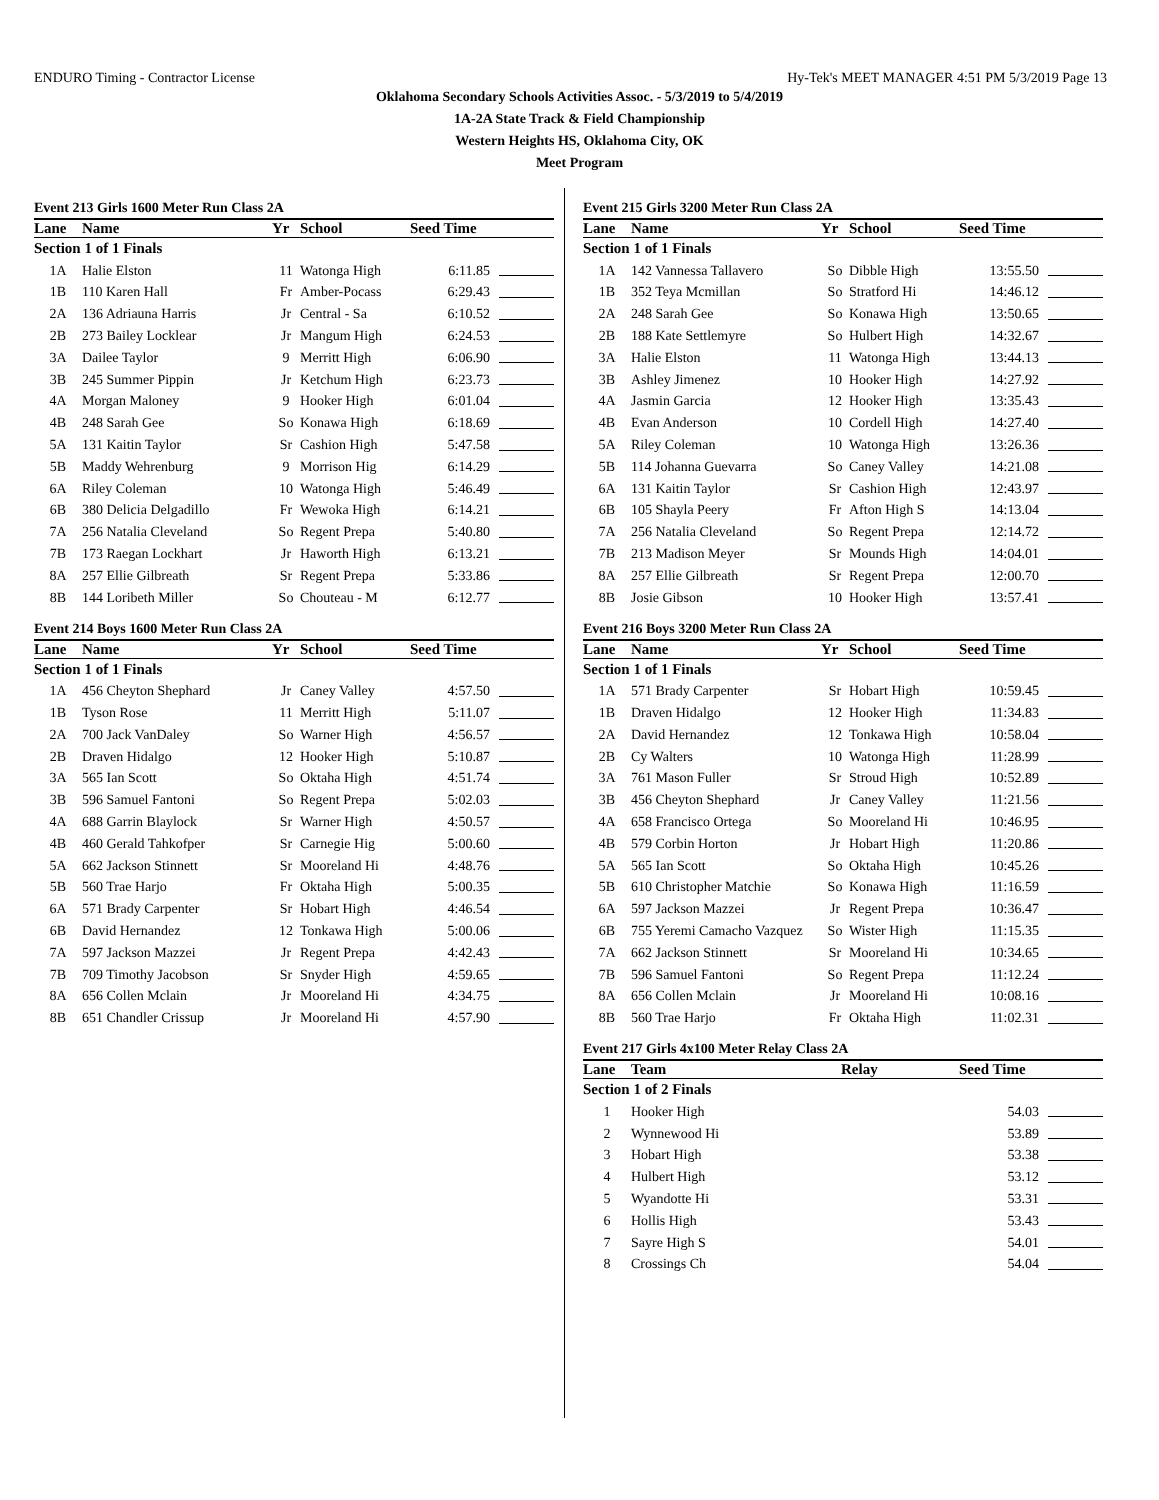ENDURO Timing - Contractor License Hy-Tek's MEET MANAGER 4:51 PM 5/3/2019 Page 13
Oklahoma Secondary Schools Activities Assoc. - 5/3/2019 to 5/4/2019
1A-2A State Track & Field Championship
Western Heights HS, Oklahoma City, OK
Meet Program
Event 213 Girls 1600 Meter Run Class 2A
| Lane | Name | Yr | School | Seed Time | |
| --- | --- | --- | --- | --- | --- |
| Section 1 of 1 Finals | | | | | |
| 1A | Halie Elston | 11 | Watonga High | 6:11.85 | |
| 1B | 110 Karen Hall | Fr | Amber-Pocass | 6:29.43 | |
| 2A | 136 Adriauna Harris | Jr | Central - Sa | 6:10.52 | |
| 2B | 273 Bailey Locklear | Jr | Mangum High | 6:24.53 | |
| 3A | Dailee Taylor | 9 | Merritt High | 6:06.90 | |
| 3B | 245 Summer Pippin | Jr | Ketchum High | 6:23.73 | |
| 4A | Morgan Maloney | 9 | Hooker High | 6:01.04 | |
| 4B | 248 Sarah Gee | So | Konawa High | 6:18.69 | |
| 5A | 131 Kaitin Taylor | Sr | Cashion High | 5:47.58 | |
| 5B | Maddy Wehrenburg | 9 | Morrison Hig | 6:14.29 | |
| 6A | Riley Coleman | 10 | Watonga High | 5:46.49 | |
| 6B | 380 Delicia Delgadillo | Fr | Wewoka High | 6:14.21 | |
| 7A | 256 Natalia Cleveland | So | Regent Prepa | 5:40.80 | |
| 7B | 173 Raegan Lockhart | Jr | Haworth High | 6:13.21 | |
| 8A | 257 Ellie Gilbreath | Sr | Regent Prepa | 5:33.86 | |
| 8B | 144 Loribeth Miller | So | Chouteau - M | 6:12.77 | |
Event 214 Boys 1600 Meter Run Class 2A
| Lane | Name | Yr | School | Seed Time | |
| --- | --- | --- | --- | --- | --- |
| Section 1 of 1 Finals | | | | | |
| 1A | 456 Cheyton Shephard | Jr | Caney Valley | 4:57.50 | |
| 1B | Tyson Rose | 11 | Merritt High | 5:11.07 | |
| 2A | 700 Jack VanDaley | So | Warner High | 4:56.57 | |
| 2B | Draven Hidalgo | 12 | Hooker High | 5:10.87 | |
| 3A | 565 Ian Scott | So | Oktaha High | 4:51.74 | |
| 3B | 596 Samuel Fantoni | So | Regent Prepa | 5:02.03 | |
| 4A | 688 Garrin Blaylock | Sr | Warner High | 4:50.57 | |
| 4B | 460 Gerald Tahkofper | Sr | Carnegie Hig | 5:00.60 | |
| 5A | 662 Jackson Stinnett | Sr | Mooreland Hi | 4:48.76 | |
| 5B | 560 Trae Harjo | Fr | Oktaha High | 5:00.35 | |
| 6A | 571 Brady Carpenter | Sr | Hobart High | 4:46.54 | |
| 6B | David Hernandez | 12 | Tonkawa High | 5:00.06 | |
| 7A | 597 Jackson Mazzei | Jr | Regent Prepa | 4:42.43 | |
| 7B | 709 Timothy Jacobson | Sr | Snyder High | 4:59.65 | |
| 8A | 656 Collen Mclain | Jr | Mooreland Hi | 4:34.75 | |
| 8B | 651 Chandler Crissup | Jr | Mooreland Hi | 4:57.90 | |
Event 215 Girls 3200 Meter Run Class 2A
| Lane | Name | Yr | School | Seed Time | |
| --- | --- | --- | --- | --- | --- |
| Section 1 of 1 Finals | | | | | |
| 1A | 142 Vannessa Tallavero | So | Dibble High | 13:55.50 | |
| 1B | 352 Teya Mcmillan | So | Stratford Hi | 14:46.12 | |
| 2A | 248 Sarah Gee | So | Konawa High | 13:50.65 | |
| 2B | 188 Kate Settlemyre | So | Hulbert High | 14:32.67 | |
| 3A | Halie Elston | 11 | Watonga High | 13:44.13 | |
| 3B | Ashley Jimenez | 10 | Hooker High | 14:27.92 | |
| 4A | Jasmin Garcia | 12 | Hooker High | 13:35.43 | |
| 4B | Evan Anderson | 10 | Cordell High | 14:27.40 | |
| 5A | Riley Coleman | 10 | Watonga High | 13:26.36 | |
| 5B | 114 Johanna Guevarra | So | Caney Valley | 14:21.08 | |
| 6A | 131 Kaitin Taylor | Sr | Cashion High | 12:43.97 | |
| 6B | 105 Shayla Peery | Fr | Afton High S | 14:13.04 | |
| 7A | 256 Natalia Cleveland | So | Regent Prepa | 12:14.72 | |
| 7B | 213 Madison Meyer | Sr | Mounds High | 14:04.01 | |
| 8A | 257 Ellie Gilbreath | Sr | Regent Prepa | 12:00.70 | |
| 8B | Josie Gibson | 10 | Hooker High | 13:57.41 | |
Event 216 Boys 3200 Meter Run Class 2A
| Lane | Name | Yr | School | Seed Time | |
| --- | --- | --- | --- | --- | --- |
| Section 1 of 1 Finals | | | | | |
| 1A | 571 Brady Carpenter | Sr | Hobart High | 10:59.45 | |
| 1B | Draven Hidalgo | 12 | Hooker High | 11:34.83 | |
| 2A | David Hernandez | 12 | Tonkawa High | 10:58.04 | |
| 2B | Cy Walters | 10 | Watonga High | 11:28.99 | |
| 3A | 761 Mason Fuller | Sr | Stroud High | 10:52.89 | |
| 3B | 456 Cheyton Shephard | Jr | Caney Valley | 11:21.56 | |
| 4A | 658 Francisco Ortega | So | Mooreland Hi | 10:46.95 | |
| 4B | 579 Corbin Horton | Jr | Hobart High | 11:20.86 | |
| 5A | 565 Ian Scott | So | Oktaha High | 10:45.26 | |
| 5B | 610 Christopher Matchie | So | Konawa High | 11:16.59 | |
| 6A | 597 Jackson Mazzei | Jr | Regent Prepa | 10:36.47 | |
| 6B | 755 Yeremi Camacho Vazquez | So | Wister High | 11:15.35 | |
| 7A | 662 Jackson Stinnett | Sr | Mooreland Hi | 10:34.65 | |
| 7B | 596 Samuel Fantoni | So | Regent Prepa | 11:12.24 | |
| 8A | 656 Collen Mclain | Jr | Mooreland Hi | 10:08.16 | |
| 8B | 560 Trae Harjo | Fr | Oktaha High | 11:02.31 | |
Event 217 Girls 4x100 Meter Relay Class 2A
| Lane | Team | Relay | Seed Time | |
| --- | --- | --- | --- | --- |
| Section 1 of 2 Finals | | | | |
| 1 | Hooker High | | 54.03 | |
| 2 | Wynnewood Hi | | 53.89 | |
| 3 | Hobart High | | 53.38 | |
| 4 | Hulbert High | | 53.12 | |
| 5 | Wyandotte Hi | | 53.31 | |
| 6 | Hollis High | | 53.43 | |
| 7 | Sayre High S | | 54.01 | |
| 8 | Crossings Ch | | 54.04 | |